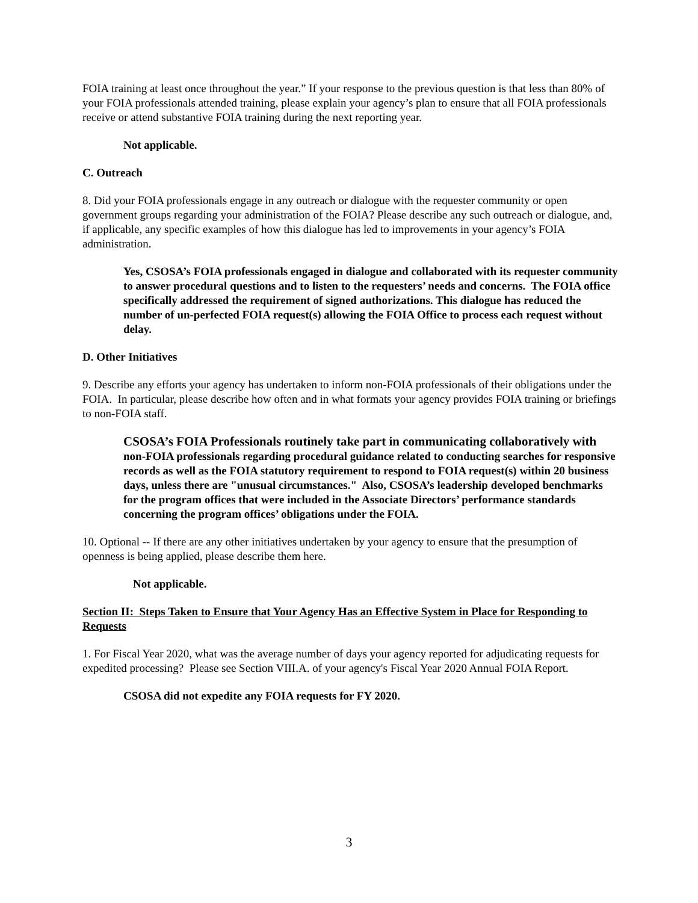FOIA training at least once throughout the year.” If your response to the previous question is that less than 80% of your FOIA professionals attended training, please explain your agency’s plan to ensure that all FOIA professionals receive or attend substantive FOIA training during the next reporting year.
Not applicable.
C. Outreach
8. Did your FOIA professionals engage in any outreach or dialogue with the requester community or open government groups regarding your administration of the FOIA? Please describe any such outreach or dialogue, and, if applicable, any specific examples of how this dialogue has led to improvements in your agency’s FOIA administration.
Yes, CSOSA’s FOIA professionals engaged in dialogue and collaborated with its requester community to answer procedural questions and to listen to the requesters’ needs and concerns. The FOIA office specifically addressed the requirement of signed authorizations. This dialogue has reduced the number of un-perfected FOIA request(s) allowing the FOIA Office to process each request without delay.
D. Other Initiatives
9. Describe any efforts your agency has undertaken to inform non-FOIA professionals of their obligations under the FOIA. In particular, please describe how often and in what formats your agency provides FOIA training or briefings to non-FOIA staff.
CSOSA’s FOIA Professionals routinely take part in communicating collaboratively with non-FOIA professionals regarding procedural guidance related to conducting searches for responsive records as well as the FOIA statutory requirement to respond to FOIA request(s) within 20 business days, unless there are "unusual circumstances." Also, CSOSA’s leadership developed benchmarks for the program offices that were included in the Associate Directors’ performance standards concerning the program offices’ obligations under the FOIA.
10. Optional -- If there are any other initiatives undertaken by your agency to ensure that the presumption of openness is being applied, please describe them here.
Not applicable.
Section II: Steps Taken to Ensure that Your Agency Has an Effective System in Place for Responding to Requests
1. For Fiscal Year 2020, what was the average number of days your agency reported for adjudicating requests for expedited processing? Please see Section VIII.A. of your agency's Fiscal Year 2020 Annual FOIA Report.
CSOSA did not expedite any FOIA requests for FY 2020.
3